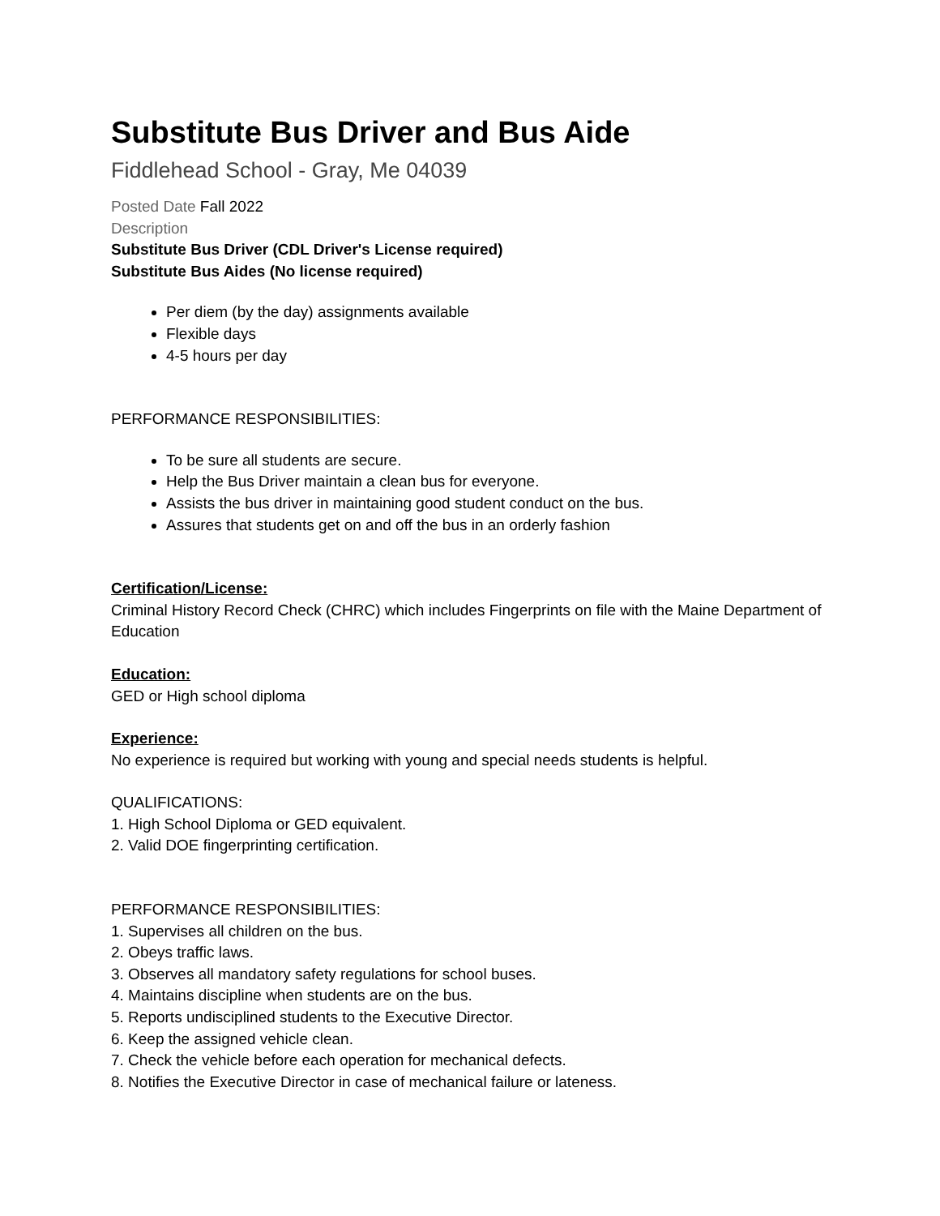Substitute Bus Driver and Bus Aide
Fiddlehead School - Gray, Me 04039
Posted Date Fall 2022
Description
Substitute Bus Driver (CDL Driver's License required)
Substitute Bus Aides (No license required)
Per diem (by the day) assignments available
Flexible days
4-5 hours per day
PERFORMANCE RESPONSIBILITIES:
To be sure all students are secure.
Help the Bus Driver maintain a clean bus for everyone.
Assists the bus driver in maintaining good student conduct on the bus.
Assures that students get on and off the bus in an orderly fashion
Certification/License:
Criminal History Record Check (CHRC) which includes Fingerprints on file with the Maine Department of Education
Education:
GED or High school diploma
Experience:
No experience is required but working with young and special needs students is helpful.
QUALIFICATIONS:
1. High School Diploma or GED equivalent.
2. Valid DOE fingerprinting certification.
PERFORMANCE RESPONSIBILITIES:
1. Supervises all children on the bus.
2. Obeys traffic laws.
3. Observes all mandatory safety regulations for school buses.
4. Maintains discipline when students are on the bus.
5. Reports undisciplined students to the Executive Director.
6. Keep the assigned vehicle clean.
7. Check the vehicle before each operation for mechanical defects.
8. Notifies the Executive Director in case of mechanical failure or lateness.